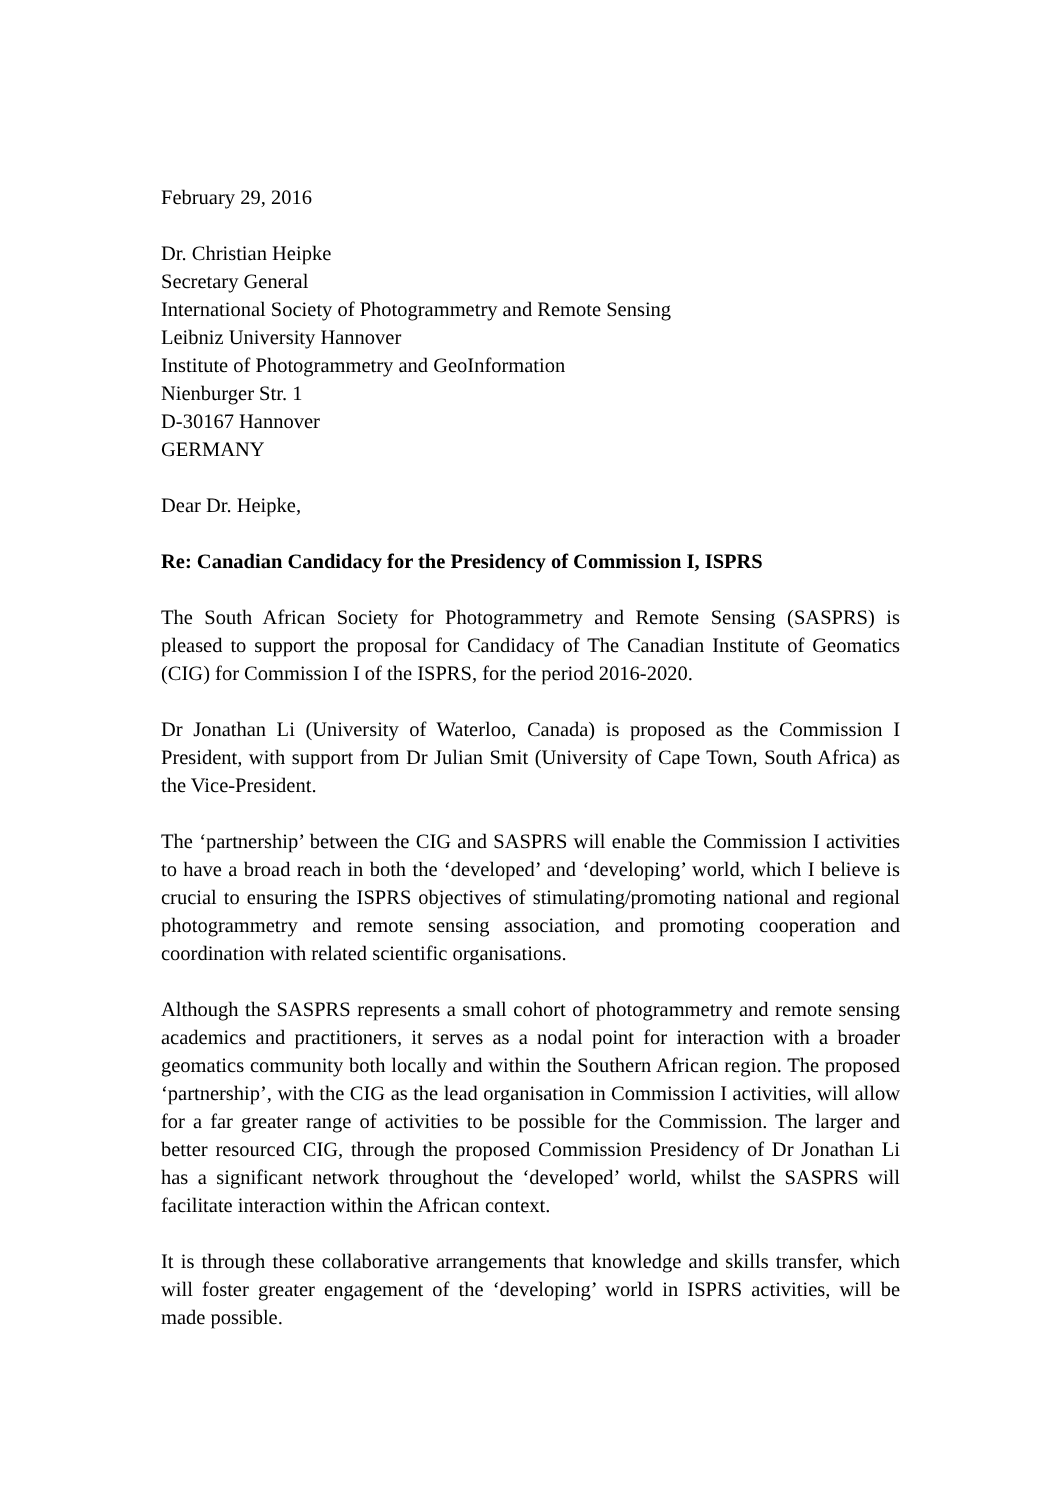February 29, 2016
Dr. Christian Heipke
Secretary General
International Society of Photogrammetry and Remote Sensing
Leibniz University Hannover
Institute of Photogrammetry and GeoInformation
Nienburger Str. 1
D-30167 Hannover
GERMANY
Dear Dr. Heipke,
Re: Canadian Candidacy for the Presidency of Commission I, ISPRS
The South African Society for Photogrammetry and Remote Sensing (SASPRS) is pleased to support the proposal for Candidacy of The Canadian Institute of Geomatics (CIG) for Commission I of the ISPRS, for the period 2016-2020.
Dr Jonathan Li (University of Waterloo, Canada) is proposed as the Commission I President, with support from Dr Julian Smit (University of Cape Town, South Africa) as the Vice-President.
The ‘partnership’ between the CIG and SASPRS will enable the Commission I activities to have a broad reach in both the ‘developed’ and ‘developing’ world, which I believe is crucial to ensuring the ISPRS objectives of stimulating/promoting national and regional photogrammetry and remote sensing association, and promoting cooperation and coordination with related scientific organisations.
Although the SASPRS represents a small cohort of photogrammetry and remote sensing academics and practitioners, it serves as a nodal point for interaction with a broader geomatics community both locally and within the Southern African region. The proposed ‘partnership’, with the CIG as the lead organisation in Commission I activities, will allow for a far greater range of activities to be possible for the Commission. The larger and better resourced CIG, through the proposed Commission Presidency of Dr Jonathan Li has a significant network throughout the ‘developed’ world, whilst the SASPRS will facilitate interaction within the African context.
It is through these collaborative arrangements that knowledge and skills transfer, which will foster greater engagement of the ‘developing’ world in ISPRS activities, will be made possible.